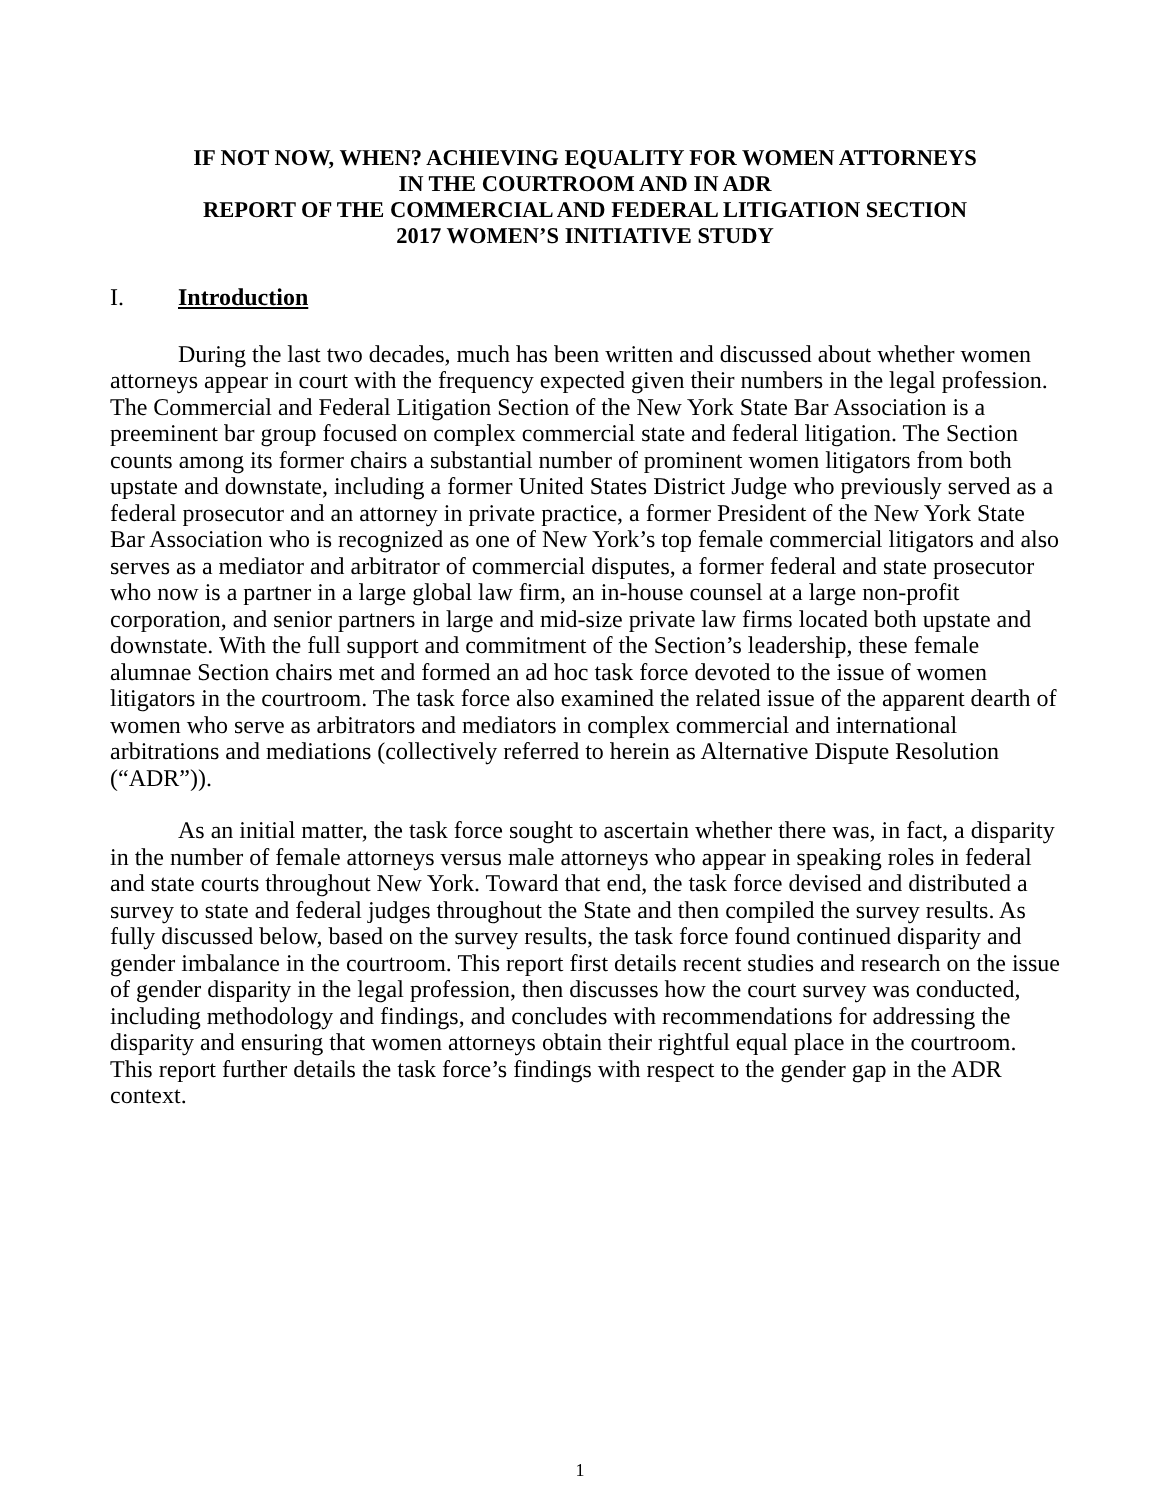IF NOT NOW, WHEN? ACHIEVING EQUALITY FOR WOMEN ATTORNEYS
IN THE COURTROOM AND IN ADR
REPORT OF THE COMMERCIAL AND FEDERAL LITIGATION SECTION
2017 WOMEN’S INITIATIVE STUDY
I. Introduction
During the last two decades, much has been written and discussed about whether women attorneys appear in court with the frequency expected given their numbers in the legal profession. The Commercial and Federal Litigation Section of the New York State Bar Association is a preeminent bar group focused on complex commercial state and federal litigation. The Section counts among its former chairs a substantial number of prominent women litigators from both upstate and downstate, including a former United States District Judge who previously served as a federal prosecutor and an attorney in private practice, a former President of the New York State Bar Association who is recognized as one of New York’s top female commercial litigators and also serves as a mediator and arbitrator of commercial disputes, a former federal and state prosecutor who now is a partner in a large global law firm, an in-house counsel at a large non-profit corporation, and senior partners in large and mid-size private law firms located both upstate and downstate. With the full support and commitment of the Section’s leadership, these female alumnae Section chairs met and formed an ad hoc task force devoted to the issue of women litigators in the courtroom. The task force also examined the related issue of the apparent dearth of women who serve as arbitrators and mediators in complex commercial and international arbitrations and mediations (collectively referred to herein as Alternative Dispute Resolution (“ADR”)).
As an initial matter, the task force sought to ascertain whether there was, in fact, a disparity in the number of female attorneys versus male attorneys who appear in speaking roles in federal and state courts throughout New York. Toward that end, the task force devised and distributed a survey to state and federal judges throughout the State and then compiled the survey results. As fully discussed below, based on the survey results, the task force found continued disparity and gender imbalance in the courtroom. This report first details recent studies and research on the issue of gender disparity in the legal profession, then discusses how the court survey was conducted, including methodology and findings, and concludes with recommendations for addressing the disparity and ensuring that women attorneys obtain their rightful equal place in the courtroom. This report further details the task force’s findings with respect to the gender gap in the ADR context.
1